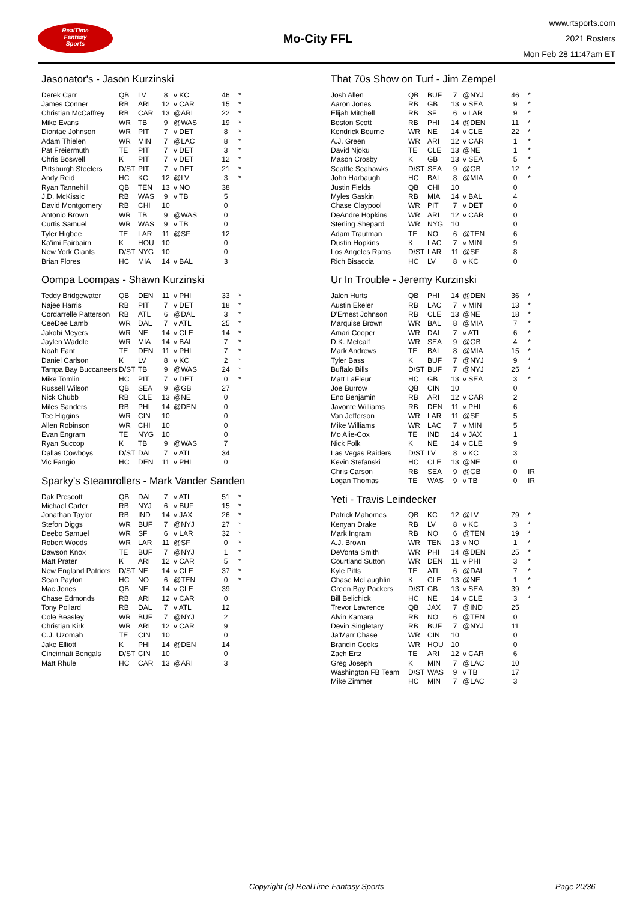RealTime
Fantasy
Sports
Mo-City FFL
www.rtsports.com
2021 Rosters
Mon Feb 28 11:47am ET
Jasonator's - Jason Kurzinski
| Derek Carr | QB | LV | 8 | v KC | 46 | * |
| James Conner | RB | ARI | 12 | v CAR | 15 | * |
| Christian McCaffrey | RB | CAR | 13 | @ARI | 22 | * |
| Mike Evans | WR | TB | 9 | @WAS | 19 | * |
| Diontae Johnson | WR | PIT | 7 | v DET | 8 | * |
| Adam Thielen | WR | MIN | 7 | @LAC | 8 | * |
| Pat Freiermuth | TE | PIT | 7 | v DET | 3 | * |
| Chris Boswell | K | PIT | 7 | v DET | 12 | * |
| Pittsburgh Steelers | D/ST | PIT | 7 | v DET | 21 | * |
| Andy Reid | HC | KC | 12 | @LV | 3 | * |
| Ryan Tannehill | QB | TEN | 13 | v NO | 38 | |
| J.D. McKissic | RB | WAS | 9 | v TB | 5 | |
| David Montgomery | RB | CHI | 10 | | 0 | |
| Antonio Brown | WR | TB | 9 | @WAS | 0 | |
| Curtis Samuel | WR | WAS | 9 | v TB | 0 | |
| Tyler Higbee | TE | LAR | 11 | @SF | 12 | |
| Ka'imi Fairbairn | K | HOU | 10 | | 0 | |
| New York Giants | D/ST | NYG | 10 | | 0 | |
| Brian Flores | HC | MIA | 14 | v BAL | 3 | |
Oompa Loompas - Shawn Kurzinski
| Teddy Bridgewater | QB | DEN | 11 | v PHI | 33 | * |
| Najee Harris | RB | PIT | 7 | v DET | 18 | * |
| Cordarrelle Patterson | RB | ATL | 6 | @DAL | 3 | * |
| CeeDee Lamb | WR | DAL | 7 | v ATL | 25 | * |
| Jakobi Meyers | WR | NE | 14 | v CLE | 14 | * |
| Jaylen Waddle | WR | MIA | 14 | v BAL | 7 | * |
| Noah Fant | TE | DEN | 11 | v PHI | 7 | * |
| Daniel Carlson | K | LV | 8 | v KC | 2 | * |
| Tampa Bay Buccaneers | D/ST | TB | 9 | @WAS | 24 | * |
| Mike Tomlin | HC | PIT | 7 | v DET | 0 | * |
| Russell Wilson | QB | SEA | 9 | @GB | 27 | |
| Nick Chubb | RB | CLE | 13 | @NE | 0 | |
| Miles Sanders | RB | PHI | 14 | @DEN | 0 | |
| Tee Higgins | WR | CIN | 10 | | 0 | |
| Allen Robinson | WR | CHI | 10 | | 0 | |
| Evan Engram | TE | NYG | 10 | | 0 | |
| Ryan Succop | K | TB | 9 | @WAS | 7 | |
| Dallas Cowboys | D/ST | DAL | 7 | v ATL | 34 | |
| Vic Fangio | HC | DEN | 11 | v PHI | 0 | |
Sparky's Steamrollers - Mark Vander Sanden
| Dak Prescott | QB | DAL | 7 | v ATL | 51 | * |
| Michael Carter | RB | NYJ | 6 | v BUF | 15 | * |
| Jonathan Taylor | RB | IND | 14 | v JAX | 26 | * |
| Stefon Diggs | WR | BUF | 7 | @NYJ | 27 | * |
| Deebo Samuel | WR | SF | 6 | v LAR | 32 | * |
| Robert Woods | WR | LAR | 11 | @SF | 0 | * |
| Dawson Knox | TE | BUF | 7 | @NYJ | 1 | * |
| Matt Prater | K | ARI | 12 | v CAR | 5 | * |
| New England Patriots | D/ST | NE | 14 | v CLE | 37 | * |
| Sean Payton | HC | NO | 6 | @TEN | 0 | * |
| Mac Jones | QB | NE | 14 | v CLE | 39 | |
| Chase Edmonds | RB | ARI | 12 | v CAR | 0 | |
| Tony Pollard | RB | DAL | 7 | v ATL | 12 | |
| Cole Beasley | WR | BUF | 7 | @NYJ | 2 | |
| Christian Kirk | WR | ARI | 12 | v CAR | 9 | |
| C.J. Uzomah | TE | CIN | 10 | | 0 | |
| Jake Elliott | K | PHI | 14 | @DEN | 14 | |
| Cincinnati Bengals | D/ST | CIN | 10 | | 0 | |
| Matt Rhule | HC | CAR | 13 | @ARI | 3 | |
That 70s Show on Turf - Jim Zempel
| Josh Allen | QB | BUF | 7 | @NYJ | 46 | * |
| Aaron Jones | RB | GB | 13 | v SEA | 9 | * |
| Elijah Mitchell | RB | SF | 6 | v LAR | 9 | * |
| Boston Scott | RB | PHI | 14 | @DEN | 11 | * |
| Kendrick Bourne | WR | NE | 14 | v CLE | 22 | * |
| A.J. Green | WR | ARI | 12 | v CAR | 1 | * |
| David Njoku | TE | CLE | 13 | @NE | 1 | * |
| Mason Crosby | K | GB | 13 | v SEA | 5 | * |
| Seattle Seahawks | D/ST | SEA | 9 | @GB | 12 | * |
| John Harbaugh | HC | BAL | 8 | @MIA | 0 | * |
| Justin Fields | QB | CHI | 10 | | 0 | |
| Myles Gaskin | RB | MIA | 14 | v BAL | 4 | |
| Chase Claypool | WR | PIT | 7 | v DET | 0 | |
| DeAndre Hopkins | WR | ARI | 12 | v CAR | 0 | |
| Sterling Shepard | WR | NYG | 10 | | 0 | |
| Adam Trautman | TE | NO | 6 | @TEN | 6 | |
| Dustin Hopkins | K | LAC | 7 | v MIN | 9 | |
| Los Angeles Rams | D/ST | LAR | 11 | @SF | 8 | |
| Rich Bisaccia | HC | LV | 8 | v KC | 0 | |
Ur In Trouble - Jeremy Kurzinski
| Jalen Hurts | QB | PHI | 14 | @DEN | 36 | * |
| Austin Ekeler | RB | LAC | 7 | v MIN | 13 | * |
| D'Ernest Johnson | RB | CLE | 13 | @NE | 18 | * |
| Marquise Brown | WR | BAL | 8 | @MIA | 7 | * |
| Amari Cooper | WR | DAL | 7 | v ATL | 6 | * |
| D.K. Metcalf | WR | SEA | 9 | @GB | 4 | * |
| Mark Andrews | TE | BAL | 8 | @MIA | 15 | * |
| Tyler Bass | K | BUF | 7 | @NYJ | 9 | * |
| Buffalo Bills | D/ST | BUF | 7 | @NYJ | 25 | * |
| Matt LaFleur | HC | GB | 13 | v SEA | 3 | * |
| Joe Burrow | QB | CIN | 10 | | 0 | |
| Eno Benjamin | RB | ARI | 12 | v CAR | 2 | |
| Javonte Williams | RB | DEN | 11 | v PHI | 6 | |
| Van Jefferson | WR | LAR | 11 | @SF | 5 | |
| Mike Williams | WR | LAC | 7 | v MIN | 5 | |
| Mo Alie-Cox | TE | IND | 14 | v JAX | 1 | |
| Nick Folk | K | NE | 14 | v CLE | 9 | |
| Las Vegas Raiders | D/ST | LV | 8 | v KC | 3 | |
| Kevin Stefanski | HC | CLE | 13 | @NE | 0 | |
| Chris Carson | RB | SEA | 9 | @GB | 0 | IR |
| Logan Thomas | TE | WAS | 9 | v TB | 0 | IR |
Yeti - Travis Leindecker
| Patrick Mahomes | QB | KC | 12 | @LV | 79 | * |
| Kenyan Drake | RB | LV | 8 | v KC | 3 | * |
| Mark Ingram | RB | NO | 6 | @TEN | 19 | * |
| A.J. Brown | WR | TEN | 13 | v NO | 1 | * |
| DeVonta Smith | WR | PHI | 14 | @DEN | 25 | * |
| Courtland Sutton | WR | DEN | 11 | v PHI | 3 | * |
| Kyle Pitts | TE | ATL | 6 | @DAL | 7 | * |
| Chase McLaughlin | K | CLE | 13 | @NE | 1 | * |
| Green Bay Packers | D/ST | GB | 13 | v SEA | 39 | * |
| Bill Belichick | HC | NE | 14 | v CLE | 3 | * |
| Trevor Lawrence | QB | JAX | 7 | @IND | 25 | |
| Alvin Kamara | RB | NO | 6 | @TEN | 0 | |
| Devin Singletary | RB | BUF | 7 | @NYJ | 11 | |
| Ja'Marr Chase | WR | CIN | 10 | | 0 | |
| Brandin Cooks | WR | HOU | 10 | | 0 | |
| Zach Ertz | TE | ARI | 12 | v CAR | 6 | |
| Greg Joseph | K | MIN | 7 | @LAC | 10 | |
| Washington FB Team | D/ST | WAS | 9 | v TB | 17 | |
| Mike Zimmer | HC | MIN | 7 | @LAC | 3 | |
Copyright (c) RealTime Fantasy Sports Page 20/36